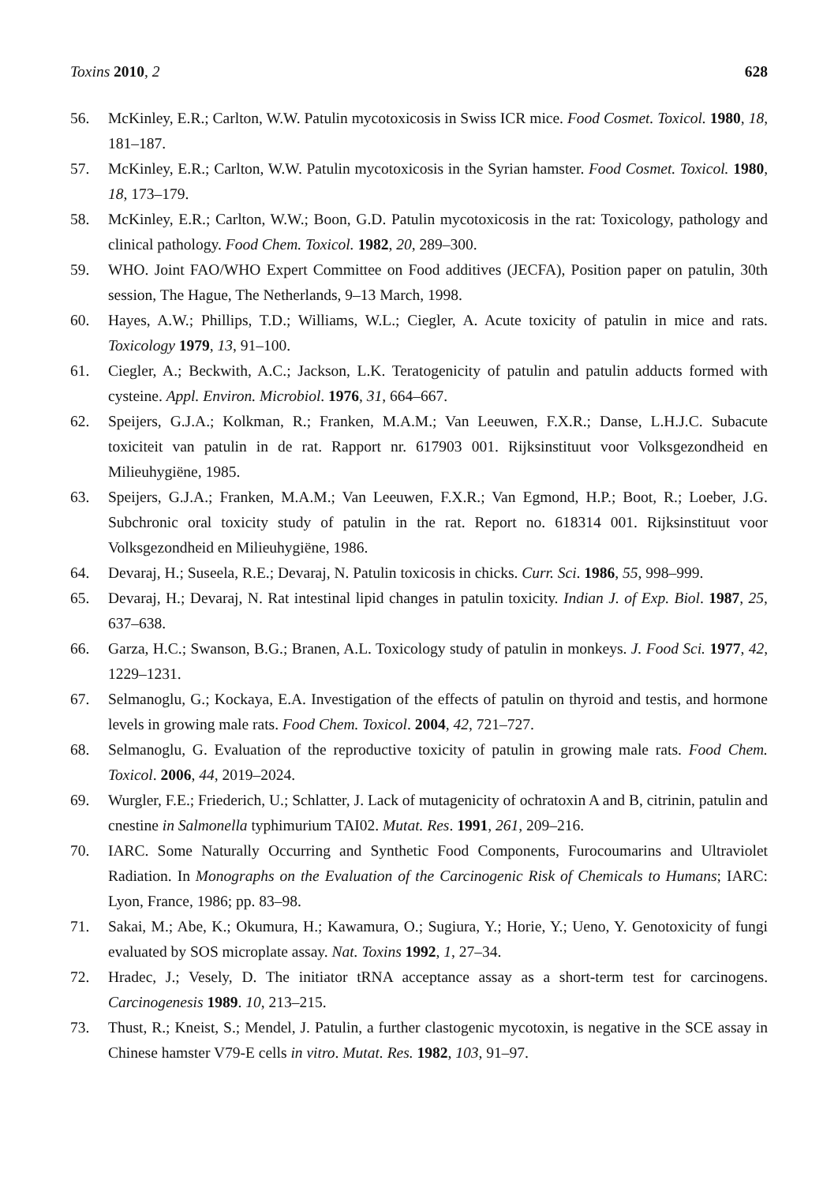Toxins 2010, 2 628
56. McKinley, E.R.; Carlton, W.W. Patulin mycotoxicosis in Swiss ICR mice. Food Cosmet. Toxicol. 1980, 18, 181–187.
57. McKinley, E.R.; Carlton, W.W. Patulin mycotoxicosis in the Syrian hamster. Food Cosmet. Toxicol. 1980, 18, 173–179.
58. McKinley, E.R.; Carlton, W.W.; Boon, G.D. Patulin mycotoxicosis in the rat: Toxicology, pathology and clinical pathology. Food Chem. Toxicol. 1982, 20, 289–300.
59. WHO. Joint FAO/WHO Expert Committee on Food additives (JECFA), Position paper on patulin, 30th session, The Hague, The Netherlands, 9–13 March, 1998.
60. Hayes, A.W.; Phillips, T.D.; Williams, W.L.; Ciegler, A. Acute toxicity of patulin in mice and rats. Toxicology 1979, 13, 91–100.
61. Ciegler, A.; Beckwith, A.C.; Jackson, L.K. Teratogenicity of patulin and patulin adducts formed with cysteine. Appl. Environ. Microbiol. 1976, 31, 664–667.
62. Speijers, G.J.A.; Kolkman, R.; Franken, M.A.M.; Van Leeuwen, F.X.R.; Danse, L.H.J.C. Subacute toxiciteit van patulin in de rat. Rapport nr. 617903 001. Rijksinstituut voor Volksgezondheid en Milieuhygiëne, 1985.
63. Speijers, G.J.A.; Franken, M.A.M.; Van Leeuwen, F.X.R.; Van Egmond, H.P.; Boot, R.; Loeber, J.G. Subchronic oral toxicity study of patulin in the rat. Report no. 618314 001. Rijksinstituut voor Volksgezondheid en Milieuhygiëne, 1986.
64. Devaraj, H.; Suseela, R.E.; Devaraj, N. Patulin toxicosis in chicks. Curr. Sci. 1986, 55, 998–999.
65. Devaraj, H.; Devaraj, N. Rat intestinal lipid changes in patulin toxicity. Indian J. of Exp. Biol. 1987, 25, 637–638.
66. Garza, H.C.; Swanson, B.G.; Branen, A.L. Toxicology study of patulin in monkeys. J. Food Sci. 1977, 42, 1229–1231.
67. Selmanoglu, G.; Kockaya, E.A. Investigation of the effects of patulin on thyroid and testis, and hormone levels in growing male rats. Food Chem. Toxicol. 2004, 42, 721–727.
68. Selmanoglu, G. Evaluation of the reproductive toxicity of patulin in growing male rats. Food Chem. Toxicol. 2006, 44, 2019–2024.
69. Wurgler, F.E.; Friederich, U.; Schlatter, J. Lack of mutagenicity of ochratoxin A and B, citrinin, patulin and cnestine in Salmonella typhimurium TAI02. Mutat. Res. 1991, 261, 209–216.
70. IARC. Some Naturally Occurring and Synthetic Food Components, Furocoumarins and Ultraviolet Radiation. In Monographs on the Evaluation of the Carcinogenic Risk of Chemicals to Humans; IARC: Lyon, France, 1986; pp. 83–98.
71. Sakai, M.; Abe, K.; Okumura, H.; Kawamura, O.; Sugiura, Y.; Horie, Y.; Ueno, Y. Genotoxicity of fungi evaluated by SOS microplate assay. Nat. Toxins 1992, 1, 27–34.
72. Hradec, J.; Vesely, D. The initiator tRNA acceptance assay as a short-term test for carcinogens. Carcinogenesis 1989. 10, 213–215.
73. Thust, R.; Kneist, S.; Mendel, J. Patulin, a further clastogenic mycotoxin, is negative in the SCE assay in Chinese hamster V79-E cells in vitro. Mutat. Res. 1982, 103, 91–97.